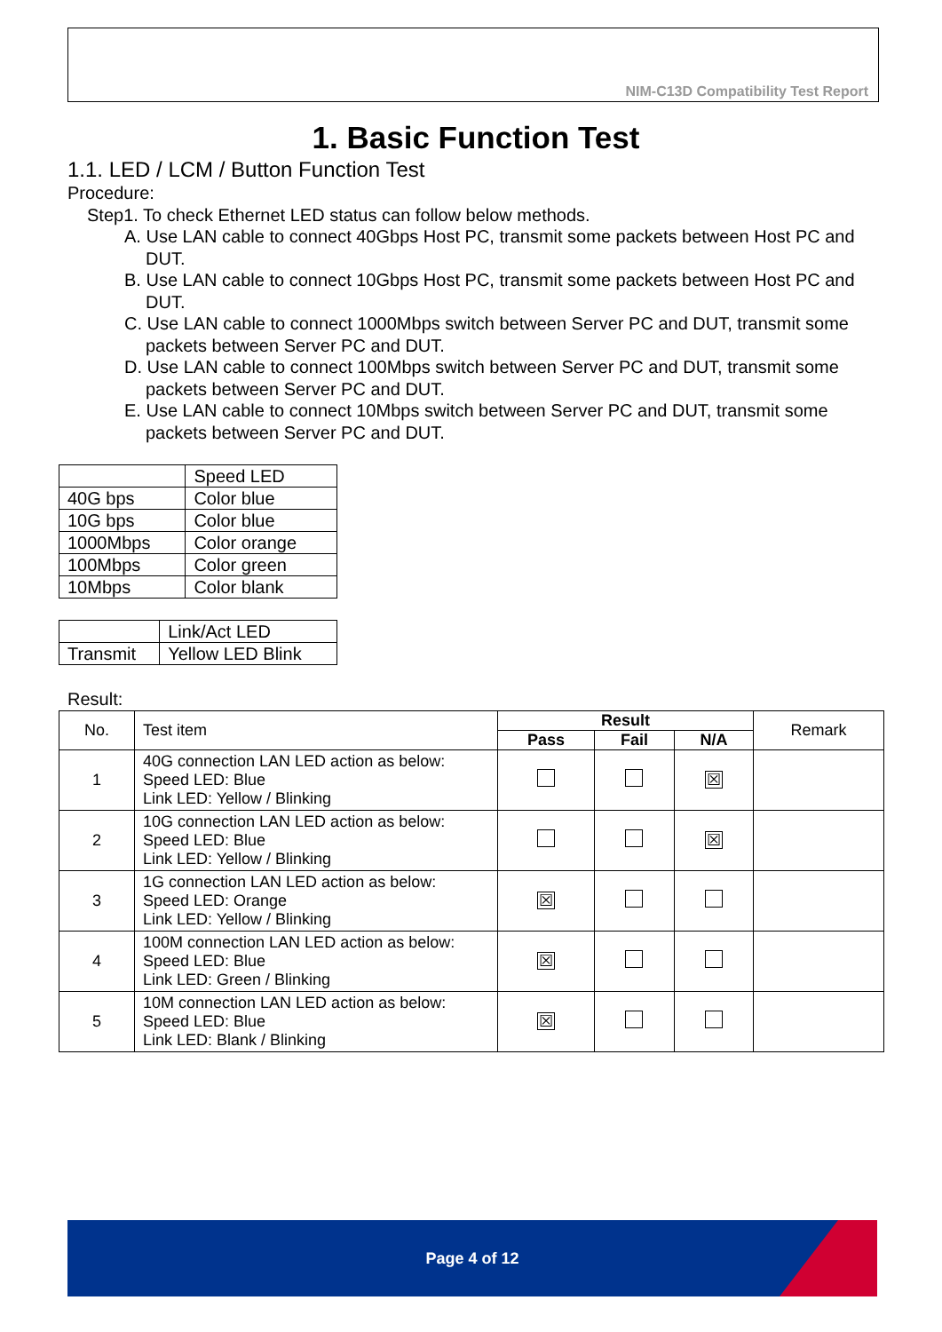NIM-C13D Compatibility Test Report
1. Basic Function Test
1.1. LED / LCM / Button Function Test
Procedure:
Step1. To check Ethernet LED status can follow below methods.
A. Use LAN cable to connect 40Gbps Host PC, transmit some packets between Host PC and DUT.
B. Use LAN cable to connect 10Gbps Host PC, transmit some packets between Host PC and DUT.
C. Use LAN cable to connect 1000Mbps switch between Server PC and DUT, transmit some packets between Server PC and DUT.
D. Use LAN cable to connect 100Mbps switch between Server PC and DUT, transmit some packets between Server PC and DUT.
E. Use LAN cable to connect 10Mbps switch between Server PC and DUT, transmit some packets between Server PC and DUT.
| | Speed LED |
| 40G bps | Color blue |
| 10G bps | Color blue |
| 1000Mbps | Color orange |
| 100Mbps | Color green |
| 10Mbps | Color blank |
| | Link/Act LED |
| Transmit | Yellow LED Blink |
Result:
| No. | Test item | Result | | | Remark |
| | | Pass | Fail | N/A | |
| 1 | 40G connection LAN LED action as below: Speed LED: Blue Link LED: Yellow / Blinking | | | ☒ | |
| 2 | 10G connection LAN LED action as below: Speed LED: Blue Link LED: Yellow / Blinking | | | ☒ | |
| 3 | 1G connection LAN LED action as below: Speed LED: Orange Link LED: Yellow / Blinking | ☒ | | | |
| 4 | 100M connection LAN LED action as below: Speed LED: Blue Link LED: Green / Blinking | ☒ | | | |
| 5 | 10M connection LAN LED action as below: Speed LED: Blue Link LED: Blank / Blinking | ☒ | | | |
Page 4 of 12